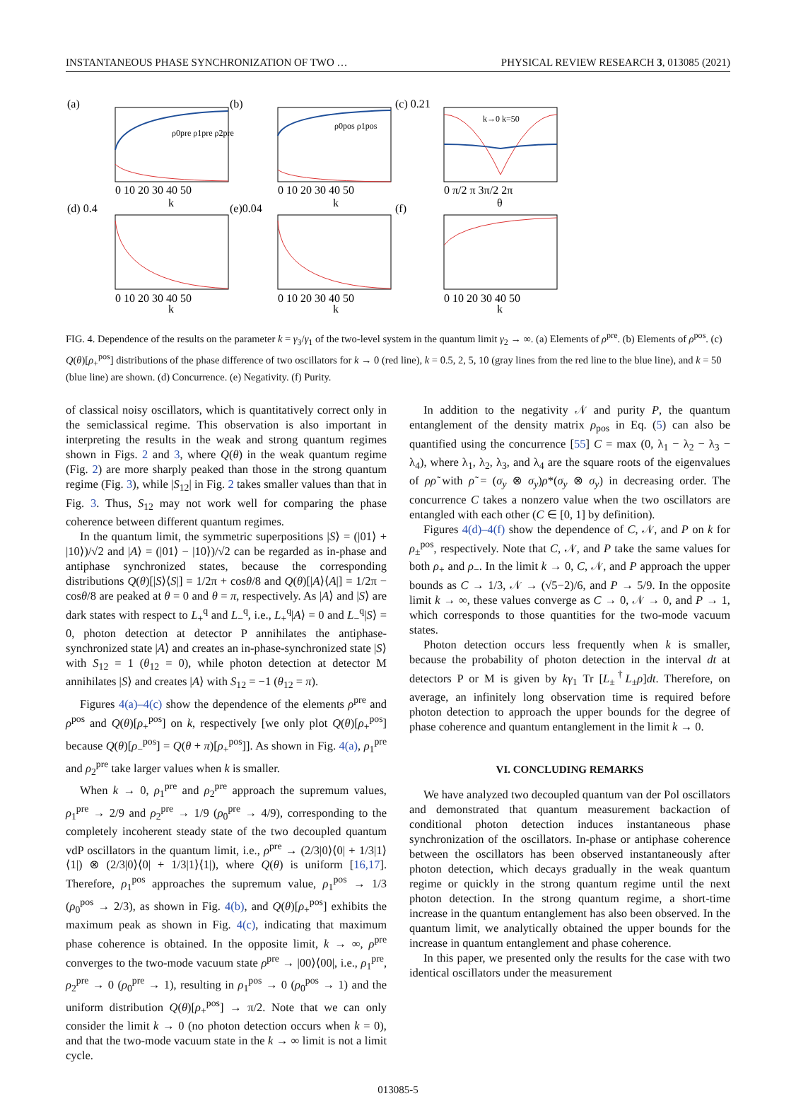INSTANTANEOUS PHASE SYNCHRONIZATION OF TWO … PHYSICAL REVIEW RESEARCH 3, 013085 (2021)
(a)
(b)
(c) 0.21
(d) 0.4
(e)0.04
(f)
0 10 20 30 40 50
0 10 20 30 40 50
0 π/2 π 3π/2 2π
0 10 20 30 40 50
0 10 20 30 40 50
0 10 20 30 40 50
k
k
θ
k
k
k
ρ0pre ρ1pre ρ2pre
ρ0pos ρ1pos
k→0 k=50
FIG. 4. Dependence of the results on the parameter k = γ<sub>3</sub>/γ<sub>1</sub> of the two-level system in the quantum limit γ<sub>2</sub> → ∞. (a) Elements of ρ<sup>pre</sup>. (b) Elements of ρ<sup>pos</sup>. (c) Q(θ)[ρ<sub>+</sub><sup>pos</sup>] distributions of the phase difference of two oscillators for k → 0 (red line), k = 0.5, 2, 5, 10 (gray lines from the red line to the blue line), and k = 50 (blue line) are shown. (d) Concurrence. (e) Negativity. (f) Purity.
of classical noisy oscillators, which is quantitatively correct only in the semiclassical regime. This observation is also important in interpreting the results in the weak and strong quantum regimes shown in Figs. 2 and 3, where Q(θ) in the weak quantum regime (Fig. 2) are more sharply peaked than those in the strong quantum regime (Fig. 3), while |S<sub>12</sub>| in Fig. 2 takes smaller values than that in Fig. 3. Thus, S<sub>12</sub> may not work well for comparing the phase coherence between different quantum regimes.
In the quantum limit, the symmetric superpositions |S⟩ = (|01⟩ + |10⟩)/√2 and |A⟩ = (|01⟩ − |10⟩)/√2 can be regarded as in-phase and antiphase synchronized states, because the corresponding distributions Q(θ)[|S⟩⟨S|] = 1/2π + cosθ/8 and Q(θ)[|A⟩⟨A|] = 1/2π − cosθ/8 are peaked at θ = 0 and θ = π, respectively. As |A⟩ and |S⟩ are dark states with respect to L<sub>+</sub><sup>q</sup> and L<sub>−</sub><sup>q</sup>, i.e., L<sub>+</sub><sup>q</sup>|A⟩ = 0 and L<sub>−</sub><sup>q</sup>|S⟩ = 0, photon detection at detector P annihilates the antiphase-synchronized state |A⟩ and creates an in-phase-synchronized state |S⟩ with S<sub>12</sub> = 1 (θ<sub>12</sub> = 0), while photon detection at detector M annihilates |S⟩ and creates |A⟩ with S<sub>12</sub> = −1 (θ<sub>12</sub> = π).
Figures 4(a)–4(c) show the dependence of the elements ρ<sup>pre</sup> and ρ<sup>pos</sup> and Q(θ)[ρ<sub>+</sub><sup>pos</sup>] on k, respectively [we only plot Q(θ)[ρ<sub>+</sub><sup>pos</sup>] because Q(θ)[ρ<sub>−</sub><sup>pos</sup>] = Q(θ + π)[ρ<sub>+</sub><sup>pos</sup>]]. As shown in Fig. 4(a), ρ<sub>1</sub><sup>pre</sup> and ρ<sub>2</sub><sup>pre</sup> take larger values when k is smaller.
When k → 0, ρ<sub>1</sub><sup>pre</sup> and ρ<sub>2</sub><sup>pre</sup> approach the supremum values, ρ<sub>1</sub><sup>pre</sup> → 2/9 and ρ<sub>2</sub><sup>pre</sup> → 1/9 (ρ<sub>0</sub><sup>pre</sup> → 4/9), corresponding to the completely incoherent steady state of the two decoupled quantum vdP oscillators in the quantum limit, i.e., ρ<sup>pre</sup> → (2/3|0⟩⟨0| + 1/3|1⟩⟨1|) ⊗ (2/3|0⟩⟨0| + 1/3|1⟩⟨1|), where Q(θ) is uniform [16,17]. Therefore, ρ<sub>1</sub><sup>pos</sup> approaches the supremum value, ρ<sub>1</sub><sup>pos</sup> → 1/3 (ρ<sub>0</sub><sup>pos</sup> → 2/3), as shown in Fig. 4(b), and Q(θ)[ρ<sub>+</sub><sup>pos</sup>] exhibits the maximum peak as shown in Fig. 4(c), indicating that maximum phase coherence is obtained. In the opposite limit, k → ∞, ρ<sup>pre</sup> converges to the two-mode vacuum state ρ<sup>pre</sup> → |00⟩⟨00|, i.e., ρ<sub>1</sub><sup>pre</sup>, ρ<sub>2</sub><sup>pre</sup> → 0 (ρ<sub>0</sub><sup>pre</sup> → 1), resulting in ρ<sub>1</sub><sup>pos</sup> → 0 (ρ<sub>0</sub><sup>pos</sup> → 1) and the uniform distribution Q(θ)[ρ<sub>+</sub><sup>pos</sup>] → π/2. Note that we can only consider the limit k → 0 (no photon detection occurs when k = 0), and that the two-mode vacuum state in the k → ∞ limit is not a limit cycle.
In addition to the negativity 𝒩 and purity P, the quantum entanglement of the density matrix ρ<sub>pos</sub> in Eq. (5) can also be quantified using the concurrence [55] C = max (0, λ<sub>1</sub> − λ<sub>2</sub> − λ<sub>3</sub> − λ<sub>4</sub>), where λ<sub>1</sub>, λ<sub>2</sub>, λ<sub>3</sub>, and λ<sub>4</sub> are the square roots of the eigenvalues of ρρ̃ with ρ̃ = (σ<sub>y</sub> ⊗ σ<sub>y</sub>)ρ*(σ<sub>y</sub> ⊗ σ<sub>y</sub>) in decreasing order. The concurrence C takes a nonzero value when the two oscillators are entangled with each other (C ∈ [0, 1] by definition).
Figures 4(d)–4(f) show the dependence of C, 𝒩, and P on k for ρ<sub>±</sub><sup>pos</sup>, respectively. Note that C, 𝒩, and P take the same values for both ρ<sub>+</sub> and ρ<sub>−</sub>. In the limit k → 0, C, 𝒩, and P approach the upper bounds as C → 1/3, 𝒩 → (√5−2)/6, and P → 5/9. In the opposite limit k → ∞, these values converge as C → 0, 𝒩 → 0, and P → 1, which corresponds to those quantities for the two-mode vacuum states.
Photon detection occurs less frequently when k is smaller, because the probability of photon detection in the interval dt at detectors P or M is given by kγ<sub>1</sub> Tr [L<sub>±</sub><sup>†</sup>L<sub>±</sub>ρ]dt. Therefore, on average, an infinitely long observation time is required before photon detection to approach the upper bounds for the degree of phase coherence and quantum entanglement in the limit k → 0.
VI. CONCLUDING REMARKS
We have analyzed two decoupled quantum van der Pol oscillators and demonstrated that quantum measurement backaction of conditional photon detection induces instantaneous phase synchronization of the oscillators. In-phase or antiphase coherence between the oscillators has been observed instantaneously after photon detection, which decays gradually in the weak quantum regime or quickly in the strong quantum regime until the next photon detection. In the strong quantum regime, a short-time increase in the quantum entanglement has also been observed. In the quantum limit, we analytically obtained the upper bounds for the increase in quantum entanglement and phase coherence.
In this paper, we presented only the results for the case with two identical oscillators under the measurement
013085-5